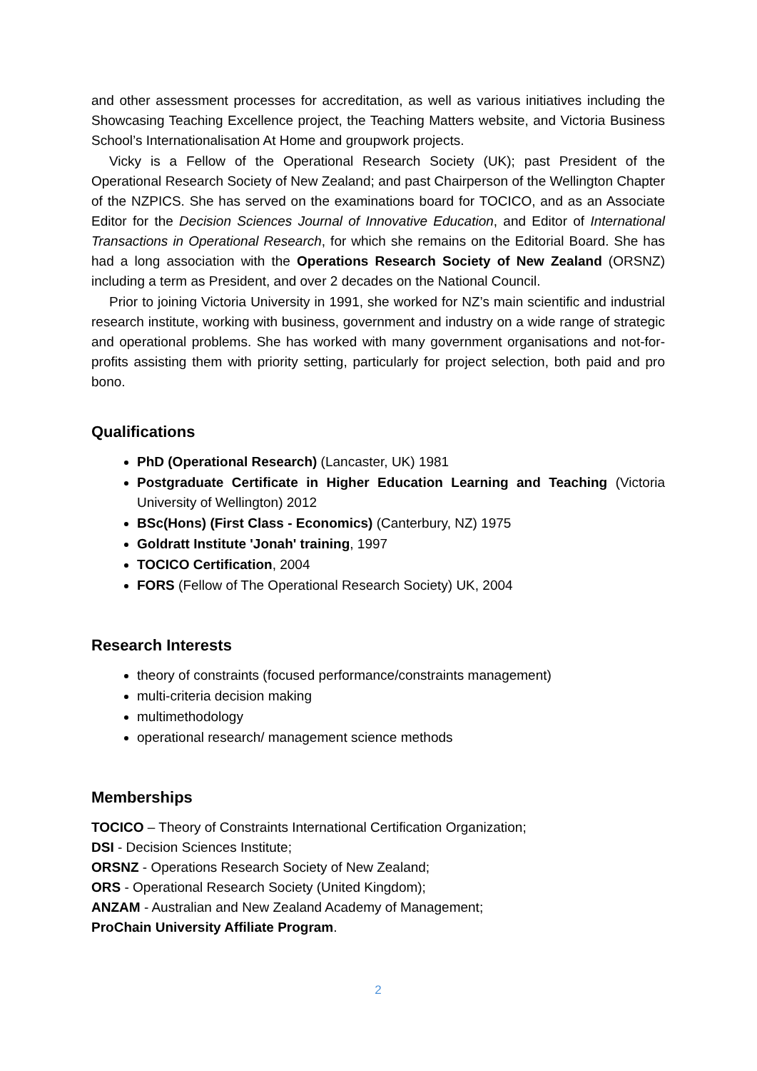and other assessment processes for accreditation, as well as various initiatives including the Showcasing Teaching Excellence project, the Teaching Matters website, and Victoria Business School’s Internationalisation At Home and groupwork projects.
Vicky is a Fellow of the Operational Research Society (UK); past President of the Operational Research Society of New Zealand; and past Chairperson of the Wellington Chapter of the NZPICS. She has served on the examinations board for TOCICO, and as an Associate Editor for the Decision Sciences Journal of Innovative Education, and Editor of International Transactions in Operational Research, for which she remains on the Editorial Board. She has had a long association with the Operations Research Society of New Zealand (ORSNZ) including a term as President, and over 2 decades on the National Council.
Prior to joining Victoria University in 1991, she worked for NZ’s main scientific and industrial research institute, working with business, government and industry on a wide range of strategic and operational problems. She has worked with many government organisations and not-for-profits assisting them with priority setting, particularly for project selection, both paid and pro bono.
Qualifications
PhD (Operational Research) (Lancaster, UK) 1981
Postgraduate Certificate in Higher Education Learning and Teaching (Victoria University of Wellington) 2012
BSc(Hons) (First Class - Economics) (Canterbury, NZ) 1975
Goldratt Institute 'Jonah' training, 1997
TOCICO Certification, 2004
FORS (Fellow of The Operational Research Society) UK, 2004
Research Interests
theory of constraints (focused performance/constraints management)
multi-criteria decision making
multimethodology
operational research/ management science methods
Memberships
TOCICO – Theory of Constraints International Certification Organization;
DSI - Decision Sciences Institute;
ORSNZ - Operations Research Society of New Zealand;
ORS - Operational Research Society (United Kingdom);
ANZAM - Australian and New Zealand Academy of Management;
ProChain University Affiliate Program.
2